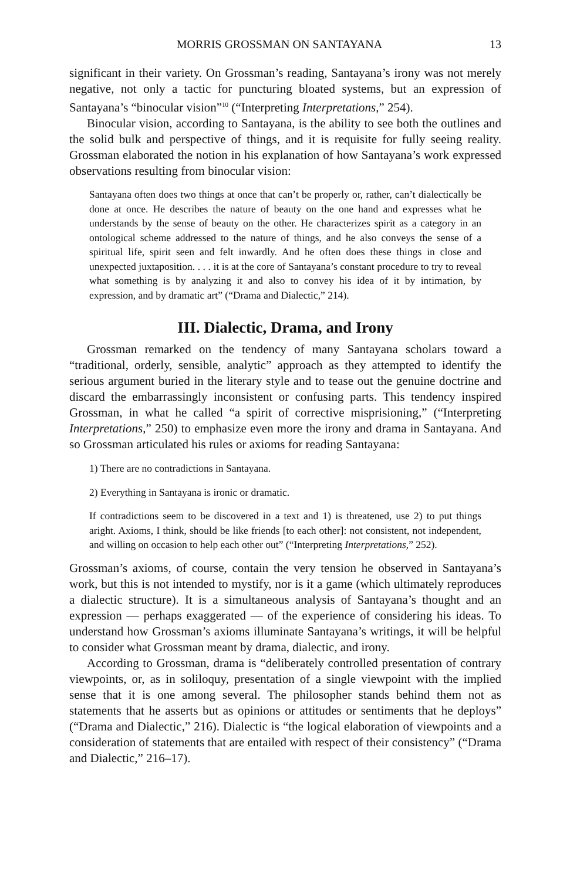MORRIS GROSSMAN ON SANTAYANA 13
significant in their variety. On Grossman’s reading, Santayana’s irony was not merely negative, not only a tactic for puncturing bloated systems, but an expression of Santayana’s “binocular vision”<sup>10</sup> (“Interpreting Interpretations,” 254).
Binocular vision, according to Santayana, is the ability to see both the outlines and the solid bulk and perspective of things, and it is requisite for fully seeing reality. Grossman elaborated the notion in his explanation of how Santayana’s work expressed observations resulting from binocular vision:
Santayana often does two things at once that can’t be properly or, rather, can’t dialectically be done at once. He describes the nature of beauty on the one hand and expresses what he understands by the sense of beauty on the other. He characterizes spirit as a category in an ontological scheme addressed to the nature of things, and he also conveys the sense of a spiritual life, spirit seen and felt inwardly. And he often does these things in close and unexpected juxtaposition. . . . it is at the core of Santayana’s constant procedure to try to reveal what something is by analyzing it and also to convey his idea of it by intimation, by expression, and by dramatic art” (“Drama and Dialectic,” 214).
III. Dialectic, Drama, and Irony
Grossman remarked on the tendency of many Santayana scholars toward a “traditional, orderly, sensible, analytic” approach as they attempted to identify the serious argument buried in the literary style and to tease out the genuine doctrine and discard the embarrassingly inconsistent or confusing parts. This tendency inspired Grossman, in what he called “a spirit of corrective misprisioning,” (“Interpreting Interpretations,” 250) to emphasize even more the irony and drama in Santayana. And so Grossman articulated his rules or axioms for reading Santayana:
1) There are no contradictions in Santayana.
2) Everything in Santayana is ironic or dramatic.
If contradictions seem to be discovered in a text and 1) is threatened, use 2) to put things aright. Axioms, I think, should be like friends [to each other]: not consistent, not independent, and willing on occasion to help each other out” (“Interpreting Interpretations,” 252).
Grossman’s axioms, of course, contain the very tension he observed in Santayana’s work, but this is not intended to mystify, nor is it a game (which ultimately reproduces a dialectic structure). It is a simultaneous analysis of Santayana’s thought and an expression — perhaps exaggerated — of the experience of considering his ideas. To understand how Grossman’s axioms illuminate Santayana’s writings, it will be helpful to consider what Grossman meant by drama, dialectic, and irony.
According to Grossman, drama is “deliberately controlled presentation of contrary viewpoints, or, as in soliloquy, presentation of a single viewpoint with the implied sense that it is one among several. The philosopher stands behind them not as statements that he asserts but as opinions or attitudes or sentiments that he deploys” (“Drama and Dialectic,” 216). Dialectic is “the logical elaboration of viewpoints and a consideration of statements that are entailed with respect of their consistency” (“Drama and Dialectic,” 216–17).